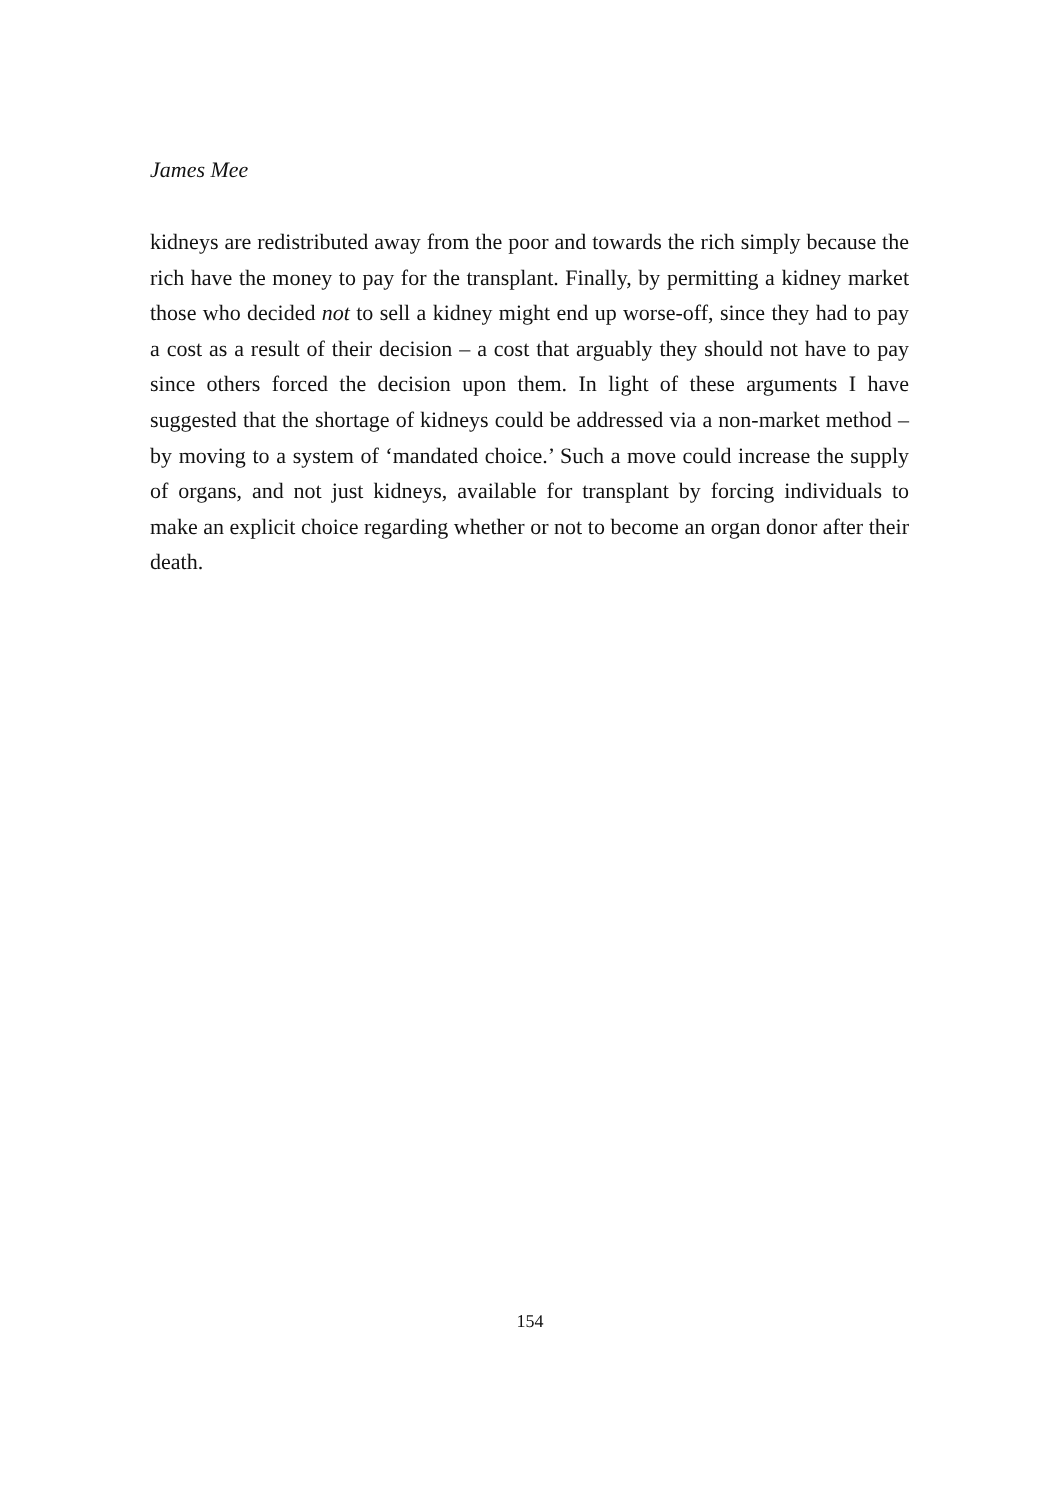James Mee
kidneys are redistributed away from the poor and towards the rich simply be­cause the rich have the money to pay for the transplant. Finally, by permitting a kidney market those who decided not to sell a kidney might end up worse-off, since they had to pay a cost as a result of their decision – a cost that arguably they should not have to pay since others forced the decision upon them. In light of these arguments I have suggested that the shortage of kidneys could be ad­dressed via a non-market method – by moving to a system of ‘mandated choice.’ Such a move could increase the supply of organs, and not just kidneys, avail­able for transplant by forcing individuals to make an explicit choice regarding whether or not to become an organ donor after their death.
154